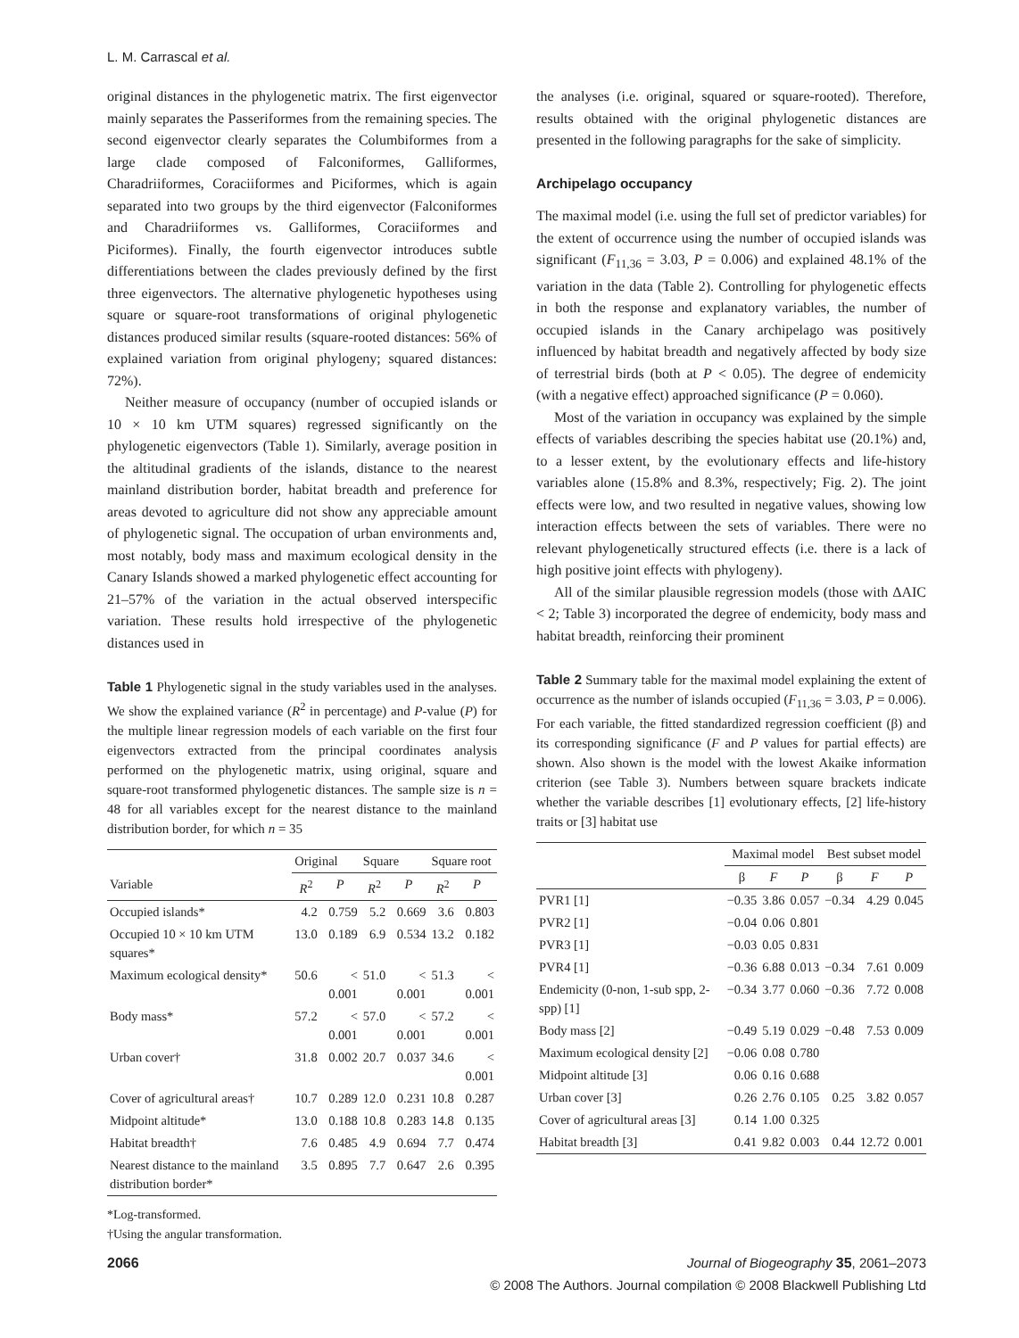L. M. Carrascal et al.
original distances in the phylogenetic matrix. The first eigenvector mainly separates the Passeriformes from the remaining species. The second eigenvector clearly separates the Columbiformes from a large clade composed of Falconiformes, Galliformes, Charadriiformes, Coraciiformes and Piciformes, which is again separated into two groups by the third eigenvector (Falconiformes and Charadriiformes vs. Galliformes, Coraciiformes and Piciformes). Finally, the fourth eigenvector introduces subtle differentiations between the clades previously defined by the first three eigenvectors. The alternative phylogenetic hypotheses using square or square-root transformations of original phylogenetic distances produced similar results (square-rooted distances: 56% of explained variation from original phylogeny; squared distances: 72%).
Neither measure of occupancy (number of occupied islands or 10 × 10 km UTM squares) regressed significantly on the phylogenetic eigenvectors (Table 1). Similarly, average position in the altitudinal gradients of the islands, distance to the nearest mainland distribution border, habitat breadth and preference for areas devoted to agriculture did not show any appreciable amount of phylogenetic signal. The occupation of urban environments and, most notably, body mass and maximum ecological density in the Canary Islands showed a marked phylogenetic effect accounting for 21–57% of the variation in the actual observed interspecific variation. These results hold irrespective of the phylogenetic distances used in
Table 1 Phylogenetic signal in the study variables used in the analyses. We show the explained variance (R<sup>2</sup> in percentage) and P-value (P) for the multiple linear regression models of each variable on the first four eigenvectors extracted from the principal coordinates analysis performed on the phylogenetic matrix, using original, square and square-root transformed phylogenetic distances. The sample size is n = 48 for all variables except for the nearest distance to the mainland distribution border, for which n = 35
| | Original | | Square | | Square root | |
| --- | --- | --- | --- | --- | --- | --- |
| Variable | R<sup>2</sup> | P | R<sup>2</sup> | P | R<sup>2</sup> | P |
| Occupied islands* | 4.2 | 0.759 | 5.2 | 0.669 | 3.6 | 0.803 |
| Occupied 10 × 10 km UTM squares* | 13.0 | 0.189 | 6.9 | 0.534 | 13.2 | 0.182 |
| Maximum ecological density* | 50.6 | < 0.001 | 51.0 | < 0.001 | 51.3 | < 0.001 |
| Body mass* | 57.2 | < 0.001 | 57.0 | < 0.001 | 57.2 | < 0.001 |
| Urban cover† | 31.8 | 0.002 | 20.7 | 0.037 | 34.6 | < 0.001 |
| Cover of agricultural areas† | 10.7 | 0.289 | 12.0 | 0.231 | 10.8 | 0.287 |
| Midpoint altitude* | 13.0 | 0.188 | 10.8 | 0.283 | 14.8 | 0.135 |
| Habitat breadth† | 7.6 | 0.485 | 4.9 | 0.694 | 7.7 | 0.474 |
| Nearest distance to the mainland distribution border* | 3.5 | 0.895 | 7.7 | 0.647 | 2.6 | 0.395 |
*Log-transformed.
†Using the angular transformation.
the analyses (i.e. original, squared or square-rooted). Therefore, results obtained with the original phylogenetic distances are presented in the following paragraphs for the sake of simplicity.
Archipelago occupancy
The maximal model (i.e. using the full set of predictor variables) for the extent of occurrence using the number of occupied islands was significant (F<sub>11,36</sub> = 3.03, P = 0.006) and explained 48.1% of the variation in the data (Table 2). Controlling for phylogenetic effects in both the response and explanatory variables, the number of occupied islands in the Canary archipelago was positively influenced by habitat breadth and negatively affected by body size of terrestrial birds (both at P < 0.05). The degree of endemicity (with a negative effect) approached significance (P = 0.060).
Most of the variation in occupancy was explained by the simple effects of variables describing the species habitat use (20.1%) and, to a lesser extent, by the evolutionary effects and life-history variables alone (15.8% and 8.3%, respectively; Fig. 2). The joint effects were low, and two resulted in negative values, showing low interaction effects between the sets of variables. There were no relevant phylogenetically structured effects (i.e. there is a lack of high positive joint effects with phylogeny).
All of the similar plausible regression models (those with ΔAIC < 2; Table 3) incorporated the degree of endemicity, body mass and habitat breadth, reinforcing their prominent
Table 2 Summary table for the maximal model explaining the extent of occurrence as the number of islands occupied (F<sub>11,36</sub> = 3.03, P = 0.006). For each variable, the fitted standardized regression coefficient (β) and its corresponding significance (F and P values for partial effects) are shown. Also shown is the model with the lowest Akaike information criterion (see Table 3). Numbers between square brackets indicate whether the variable describes [1] evolutionary effects, [2] life-history traits or [3] habitat use
| | Maximal model | | | Best subset model | | |
| --- | --- | --- | --- | --- | --- | --- |
| | β | F | P | β | F | P |
| PVR1 [1] | −0.35 | 3.86 | 0.057 | −0.34 | 4.29 | 0.045 |
| PVR2 [1] | −0.04 | 0.06 | 0.801 | | | |
| PVR3 [1] | −0.03 | 0.05 | 0.831 | | | |
| PVR4 [1] | −0.36 | 6.88 | 0.013 | −0.34 | 7.61 | 0.009 |
| Endemicity (0-non, 1-sub spp, 2-spp) [1] | −0.34 | 3.77 | 0.060 | −0.36 | 7.72 | 0.008 |
| Body mass [2] | −0.49 | 5.19 | 0.029 | −0.48 | 7.53 | 0.009 |
| Maximum ecological density [2] | −0.06 | 0.08 | 0.780 | | | |
| Midpoint altitude [3] | 0.06 | 0.16 | 0.688 | | | |
| Urban cover [3] | 0.26 | 2.76 | 0.105 | 0.25 | 3.82 | 0.057 |
| Cover of agricultural areas [3] | 0.14 | 1.00 | 0.325 | | | |
| Habitat breadth [3] | 0.41 | 9.82 | 0.003 | 0.44 | 12.72 | 0.001 |
2066 Journal of Biogeography 35, 2061–2073
© 2008 The Authors. Journal compilation © 2008 Blackwell Publishing Ltd